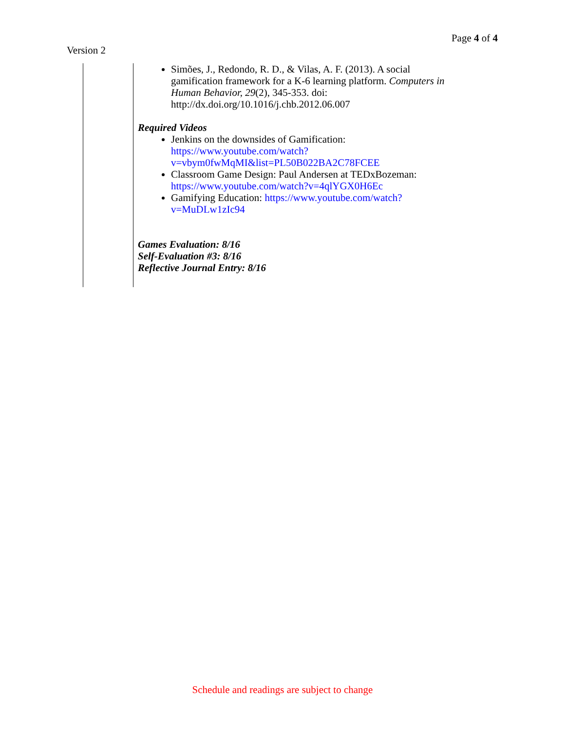Page 4 of 4
Version 2
| | Simões, J., Redondo, R. D., & Vilas, A. F. (2013). A social gamification framework for a K-6 learning platform. Computers in Human Behavior, 29 (2), 345-353. doi: http://dx.doi.org/10.1016/j.chb.2012.06.007 Required Videos Jenkins on the downsides of Gamification: https://www.youtube.com/watch?v=vbym0fwMqMI&list=PL50B022BA2C78FCEE Classroom Game Design: Paul Andersen at TEDxBozeman: https://www.youtube.com/watch?v=4qlYGX0H6Ec Gamifying Education: https://www.youtube.com/watch?v=MuDLw1zIc94 Games Evaluation: 8/16 Self-Evaluation #3: 8/16 Reflective Journal Entry: 8/16 |
Schedule and readings are subject to change